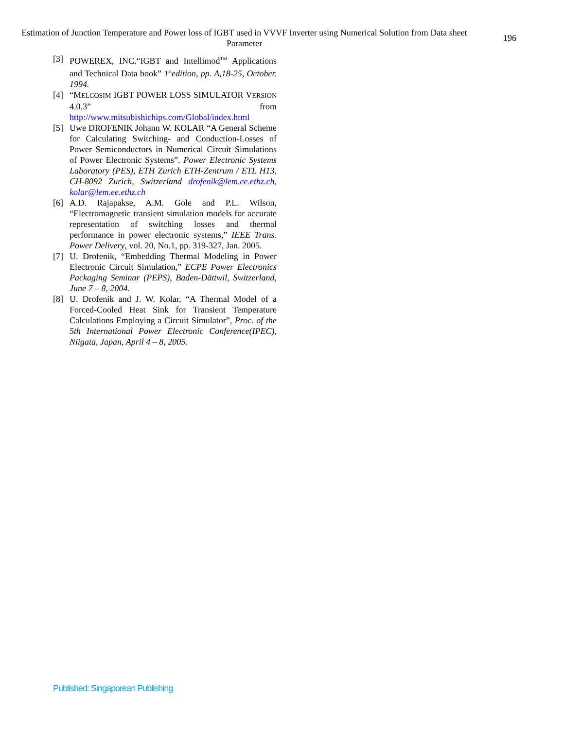Estimation of Junction Temperature and Power loss of IGBT used in VVVF Inverter using Numerical Solution from Data sheet Parameter
196
[3] POWEREX, INC.“IGBT and Intellimod<sup>TM</sup> Applications and Technical Data book” 1<sup>st</sup>edition, pp. A,18-25, October. 1994.
[4] “MELCOSIM IGBT POWER LOSS SIMULATOR VERSION 4.0.3” from http://www.mitsubishichips.com/Global/index.html
[5] Uwe DROFENIK Johann W. KOLAR “A General Scheme for Calculating Switching- and Conduction-Losses of Power Semiconductors in Numerical Circuit Simulations of Power Electronic Systems”. Power Electronic Systems Laboratory (PES), ETH Zurich ETH-Zentrum / ETL H13, CH-8092 Zurich, Switzerland drofenik@lem.ee.ethz.ch, kolar@lem.ee.ethz.ch
[6] A.D. Rajapakse, A.M. Gole and P.L. Wilson, “Electromagnetic transient simulation models for accurate representation of switching losses and thermal performance in power electronic systems,” IEEE Trans. Power Delivery, vol. 20, No.1, pp. 319-327, Jan. 2005.
[7] U. Drofenik, “Embedding Thermal Modeling in Power Electronic Circuit Simulation,” ECPE Power Electronics Packaging Seminar (PEPS), Baden-Dättwil, Switzerland, June 7 – 8, 2004.
[8] U. Drofenik and J. W. Kolar, “A Thermal Model of a Forced-Cooled Heat Sink for Transient Temperature Calculations Employing a Circuit Simulator”, Proc. of the 5th International Power Electronic Conference(IPEC), Niigata, Japan, April 4 – 8, 2005.
Published: Singaporean Publishing